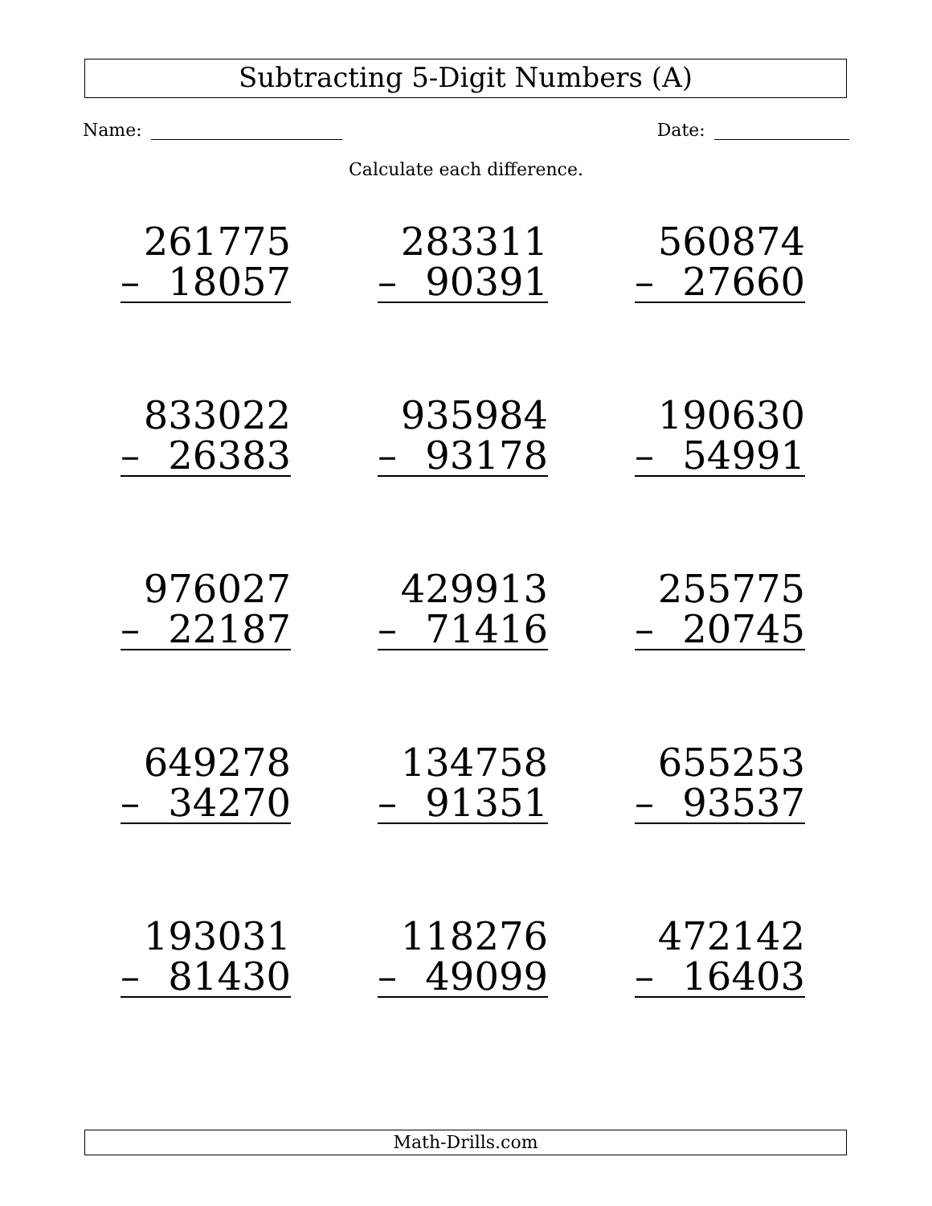Subtracting 5-Digit Numbers (A)
Name: Date:
Calculate each difference.
| 261775 – 18057 | 283311 – 90391 | 560874 – 27660 |
| 833022 – 26383 | 935984 – 93178 | 190630 – 54991 |
| 976027 – 22187 | 429913 – 71416 | 255775 – 20745 |
| 649278 – 34270 | 134758 – 91351 | 655253 – 93537 |
| 193031 – 81430 | 118276 – 49099 | 472142 – 16403 |
Math-Drills.com